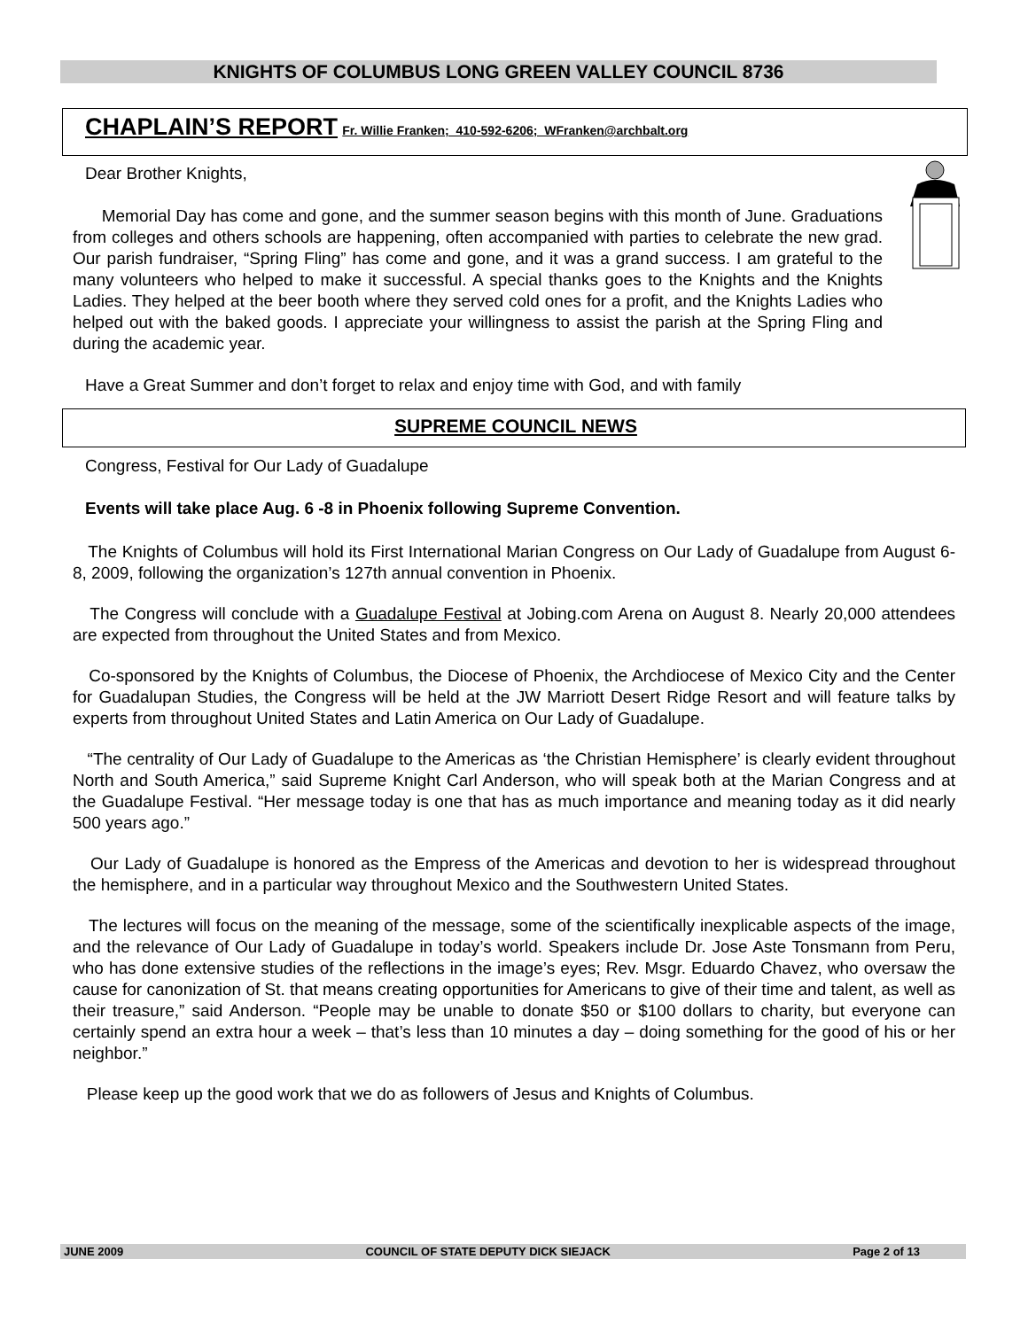KNIGHTS OF COLUMBUS LONG GREEN VALLEY COUNCIL 8736
CHAPLAIN’S REPORT Fr. Willie Franken; 410-592-6206; WFranken@archbalt.org
Dear Brother Knights,
Memorial Day has come and gone, and the summer season begins with this month of June. Graduations from colleges and others schools are happening, often accompanied with parties to celebrate the new grad. Our parish fundraiser, “Spring Fling” has come and gone, and it was a grand success. I am grateful to the many volunteers who helped to make it successful. A special thanks goes to the Knights and the Knights Ladies. They helped at the beer booth where they served cold ones for a profit, and the Knights Ladies who helped out with the baked goods. I appreciate your willingness to assist the parish at the Spring Fling and during the academic year.
Have a Great Summer and don’t forget to relax and enjoy time with God, and with family
SUPREME COUNCIL NEWS
Congress, Festival for Our Lady of Guadalupe
Events will take place Aug. 6 -8 in Phoenix following Supreme Convention.
The Knights of Columbus will hold its First International Marian Congress on Our Lady of Guadalupe from August 6-8, 2009, following the organization’s 127th annual convention in Phoenix.
The Congress will conclude with a Guadalupe Festival at Jobing.com Arena on August 8. Nearly 20,000 attendees are expected from throughout the United States and from Mexico.
Co-sponsored by the Knights of Columbus, the Diocese of Phoenix, the Archdiocese of Mexico City and the Center for Guadalupan Studies, the Congress will be held at the JW Marriott Desert Ridge Resort and will feature talks by experts from throughout United States and Latin America on Our Lady of Guadalupe.
“The centrality of Our Lady of Guadalupe to the Americas as ‘the Christian Hemisphere’ is clearly evident throughout North and South America,” said Supreme Knight Carl Anderson, who will speak both at the Marian Congress and at the Guadalupe Festival. “Her message today is one that has as much importance and meaning today as it did nearly 500 years ago.”
Our Lady of Guadalupe is honored as the Empress of the Americas and devotion to her is widespread throughout the hemisphere, and in a particular way throughout Mexico and the Southwestern United States.
The lectures will focus on the meaning of the message, some of the scientifically inexplicable aspects of the image, and the relevance of Our Lady of Guadalupe in today’s world. Speakers include Dr. Jose Aste Tonsmann from Peru, who has done extensive studies of the reflections in the image’s eyes; Rev. Msgr. Eduardo Chavez, who oversaw the cause for canonization of St. that means creating opportunities for Americans to give of their time and talent, as well as their treasure,” said Anderson. “People may be unable to donate $50 or $100 dollars to charity, but everyone can certainly spend an extra hour a week – that’s less than 10 minutes a day – doing something for the good of his or her neighbor.”
Please keep up the good work that we do as followers of Jesus and Knights of Columbus.
JUNE 2009 COUNCIL OF STATE DEPUTY DICK SIEJACK Page 2 of 13